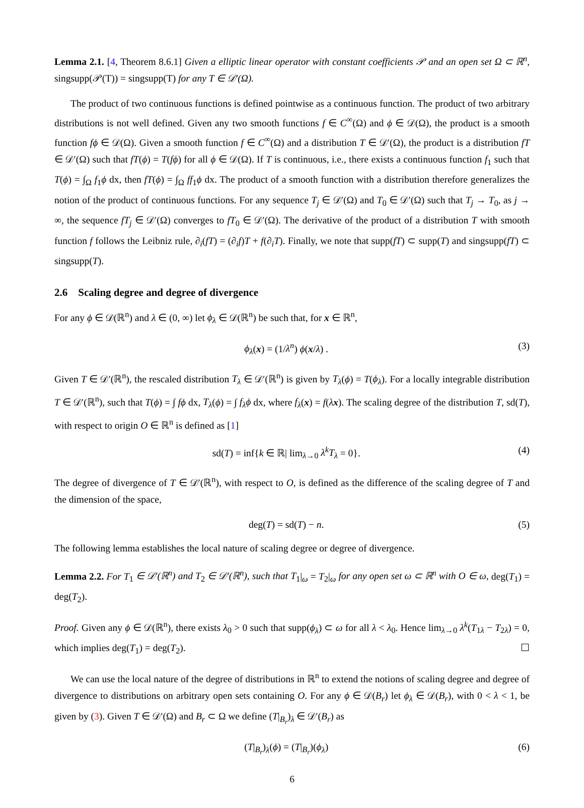Lemma 2.1. [4, Theorem 8.6.1] Given a elliptic linear operator with constant coefficients 𝒫 and an open set Ω ⊂ ℝ<sup>n</sup>, singsupp(𝒫(T)) = singsupp(T) for any T ∈ 𝒟′(Ω).
The product of two continuous functions is defined pointwise as a continuous function. The product of two arbitrary distributions is not well defined. Given any two smooth functions f ∈ C<sup>∞</sup>(Ω) and ϕ ∈ 𝒟(Ω), the product is a smooth function fϕ ∈ 𝒟(Ω). Given a smooth function f ∈ C<sup>∞</sup>(Ω) and a distribution T ∈ 𝒟′(Ω), the product is a distribution fT ∈ 𝒟′(Ω) such that fT(ϕ) = T(fϕ) for all ϕ ∈ 𝒟(Ω). If T is continuous, i.e., there exists a continuous function f<sub>1</sub> such that T(ϕ) = ∫<sub>Ω</sub> f<sub>1</sub>ϕ dx, then fT(ϕ) = ∫<sub>Ω</sub> ff<sub>1</sub>ϕ dx. The product of a smooth function with a distribution therefore generalizes the notion of the product of continuous functions. For any sequence T<sub>j</sub> ∈ 𝒟′(Ω) and T<sub>0</sub> ∈ 𝒟′(Ω) such that T<sub>j</sub> → T<sub>0</sub>, as j → ∞, the sequence fT<sub>j</sub> ∈ 𝒟′(Ω) converges to fT<sub>0</sub> ∈ 𝒟′(Ω). The derivative of the product of a distribution T with smooth function f follows the Leibniz rule, ∂<sub>i</sub>(fT) = (∂<sub>i</sub>f)T + f(∂<sub>i</sub>T). Finally, we note that supp(fT) ⊂ supp(T) and singsupp(fT) ⊂ singsupp(T).
2.6 Scaling degree and degree of divergence
For any ϕ ∈ 𝒟(ℝ<sup>n</sup>) and λ ∈ (0, ∞) let ϕ<sub>λ</sub> ∈ 𝒟(ℝ<sup>n</sup>) be such that, for x ∈ ℝ<sup>n</sup>,
ϕ<sub>λ</sub>(x) = (1/λ<sup>n</sup>) ϕ(x/λ) . (3)
Given T ∈ 𝒟′(ℝ<sup>n</sup>), the rescaled distribution T<sub>λ</sub> ∈ 𝒟′(ℝ<sup>n</sup>) is given by T<sub>λ</sub>(ϕ) = T(ϕ<sub>λ</sub>). For a locally integrable distribution T ∈ 𝒟′(ℝ<sup>n</sup>), such that T(ϕ) = ∫ fϕ dx, T<sub>λ</sub>(ϕ) = ∫ f<sub>λ</sub>ϕ dx, where f<sub>λ</sub>(x) = f(λx). The scaling degree of the distribution T, sd(T), with respect to origin O ∈ ℝ<sup>n</sup> is defined as [1]
sd(T) = inf{k ∈ ℝ| lim<sub>λ→0</sub> λ<sup>k</sup>T<sub>λ</sub> = 0}. (4)
The degree of divergence of T ∈ 𝒟′(ℝ<sup>n</sup>), with respect to O, is defined as the difference of the scaling degree of T and the dimension of the space,
deg(T) = sd(T) − n. (5)
The following lemma establishes the local nature of scaling degree or degree of divergence.
Lemma 2.2. For T<sub>1</sub> ∈ 𝒟′(ℝ<sup>n</sup>) and T<sub>2</sub> ∈ 𝒟′(ℝ<sup>n</sup>), such that T<sub>1</sub>|<sub>ω</sub> = T<sub>2</sub>|<sub>ω</sub> for any open set ω ⊂ ℝ<sup>n</sup> with O ∈ ω, deg(T<sub>1</sub>) = deg(T<sub>2</sub>).
Proof. Given any ϕ ∈ 𝒟(ℝ<sup>n</sup>), there exists λ<sub>0</sub> > 0 such that supp(ϕ<sub>λ</sub>) ⊂ ω for all λ < λ<sub>0</sub>. Hence lim<sub>λ→0</sub> λ<sup>k</sup>(T<sub>1λ</sub> − T<sub>2λ</sub>) = 0, which implies deg(T<sub>1</sub>) = deg(T<sub>2</sub>). ☐
We can use the local nature of the degree of distributions in ℝ<sup>n</sup> to extend the notions of scaling degree and degree of divergence to distributions on arbitrary open sets containing O. For any ϕ ∈ 𝒟(B<sub>r</sub>) let ϕ<sub>λ</sub> ∈ 𝒟(B<sub>r</sub>), with 0 < λ < 1, be given by (3). Given T ∈ 𝒟′(Ω) and B<sub>r</sub> ⊂ Ω we define (T|<sub>B<sub>r</sub></sub>)<sub>λ</sub> ∈ 𝒟′(B<sub>r</sub>) as
(T|<sub>B<sub>r</sub></sub>)<sub>λ</sub>(ϕ) = (T|<sub>B<sub>r</sub></sub>)(ϕ<sub>λ</sub>) (6)
6